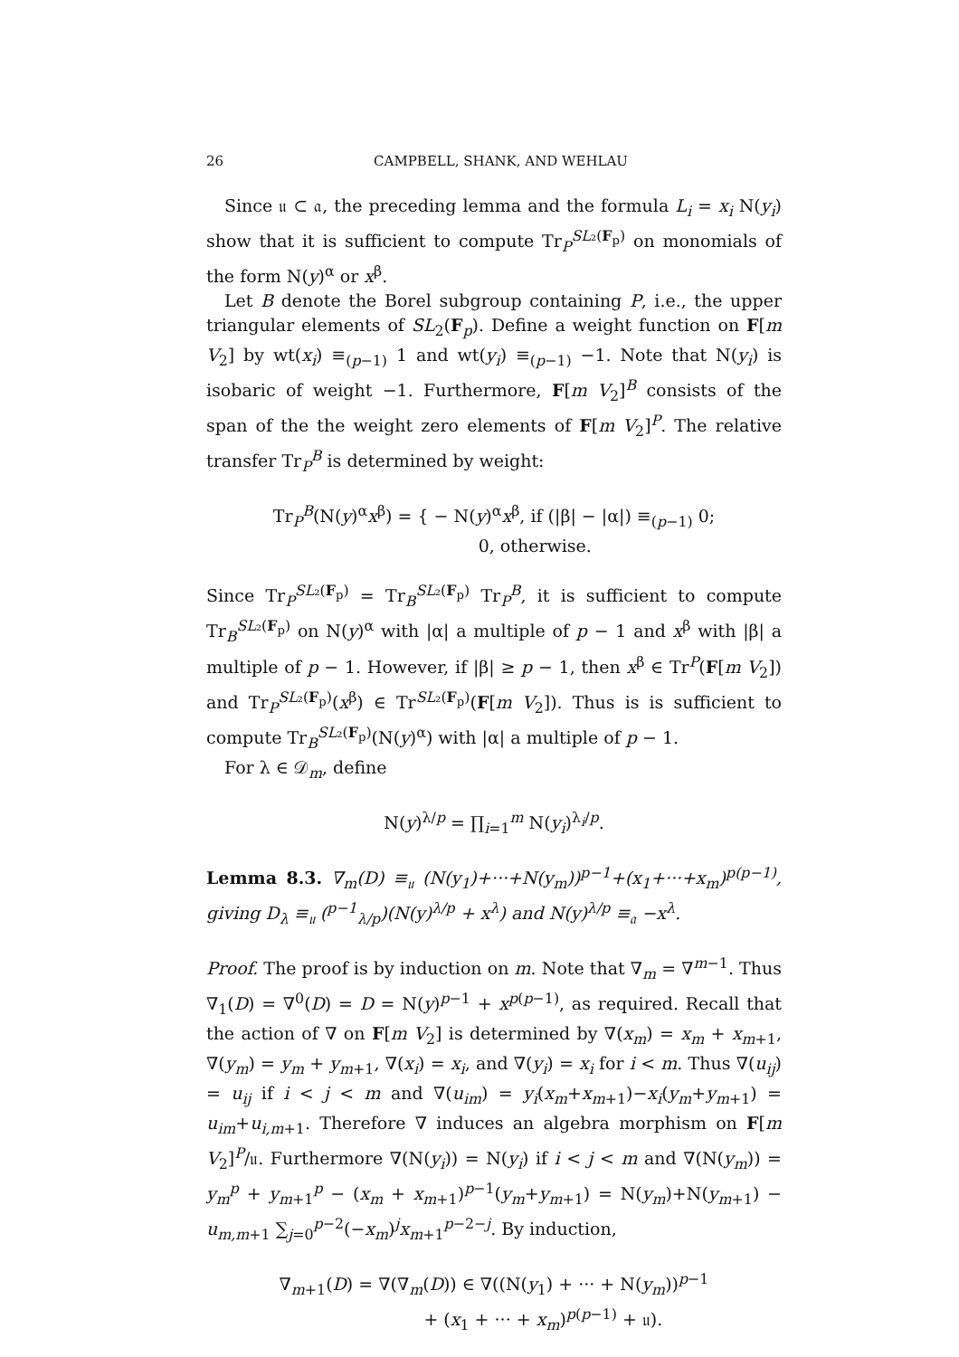26 CAMPBELL, SHANK, AND WEHLAU
Since 𝔲 ⊂ 𝔞, the preceding lemma and the formula L<sub>i</sub> = x<sub>i</sub> N(y<sub>i</sub>) show that it is sufficient to compute Tr<sub>P</sub><sup>SL₂(F<sub>p</sub>)</sup> on monomials of the form N(y)<sup>α</sup> or x<sup>β</sup>.
Let B denote the Borel subgroup containing P, i.e., the upper triangular elements of SL<sub>2</sub>(F<sub>p</sub>). Define a weight function on F[m V<sub>2</sub>] by wt(x<sub>i</sub>) ≡<sub>(p−1)</sub> 1 and wt(y<sub>i</sub>) ≡<sub>(p−1)</sub> −1. Note that N(y<sub>i</sub>) is isobaric of weight −1. Furthermore, F[m V<sub>2</sub>]<sup>B</sup> consists of the span of the the weight zero elements of F[m V<sub>2</sub>]<sup>P</sup>. The relative transfer Tr<sub>P</sub><sup>B</sup> is determined by weight:
Tr<sub>P</sub><sup>B</sup>(N(y)<sup>α</sup>x<sup>β</sup>) = { − N(y)<sup>α</sup>x<sup>β</sup>, if (|β| − |α|) ≡<sub>(p−1)</sub> 0;
0, otherwise.
Since Tr<sub>P</sub><sup>SL₂(F<sub>p</sub>)</sup> = Tr<sub>B</sub><sup>SL₂(F<sub>p</sub>)</sup> Tr<sub>P</sub><sup>B</sup>, it is sufficient to compute Tr<sub>B</sub><sup>SL₂(F<sub>p</sub>)</sup> on N(y)<sup>α</sup> with |α| a multiple of p − 1 and x<sup>β</sup> with |β| a multiple of p − 1. However, if |β| ≥ p − 1, then x<sup>β</sup> ∈ Tr<sup>P</sup>(F[m V<sub>2</sub>]) and Tr<sub>P</sub><sup>SL₂(F<sub>p</sub>)</sup>(x<sup>β</sup>) ∈ Tr<sup>SL₂(F<sub>p</sub>)</sup>(F[m V<sub>2</sub>]). Thus is is sufficient to compute Tr<sub>B</sub><sup>SL₂(F<sub>p</sub>)</sup>(N(y)<sup>α</sup>) with |α| a multiple of p − 1.
For λ ∈ 𝒟<sub>m</sub>, define
N(y)<sup>λ/p</sup> = ∏<sub>i=1</sub><sup>m</sup> N(y<sub>i</sub>)<sup>λ<sub>i</sub>/p</sup>.
Lemma 8.3. ∇<sub>m</sub>(D) ≡<sub>𝔲</sub> (N(y<sub>1</sub>)+···+N(y<sub>m</sub>))<sup>p−1</sup>+(x<sub>1</sub>+···+x<sub>m</sub>)<sup>p(p−1)</sup>, giving D<sub>λ</sub> ≡<sub>𝔲</sub> (<sup>p−1</sup><sub>λ/p</sub>)(N(y)<sup>λ/p</sup> + x<sup>λ</sup>) and N(y)<sup>λ/p</sup> ≡<sub>𝔞</sub> −x<sup>λ</sup>.
Proof. The proof is by induction on m. Note that ∇<sub>m</sub> = ∇<sup>m−1</sup>. Thus ∇<sub>1</sub>(D) = ∇<sup>0</sup>(D) = D = N(y)<sup>p−1</sup> + x<sup>p(p−1)</sup>, as required. Recall that the action of ∇ on F[m V<sub>2</sub>] is determined by ∇(x<sub>m</sub>) = x<sub>m</sub> + x<sub>m+1</sub>, ∇(y<sub>m</sub>) = y<sub>m</sub> + y<sub>m+1</sub>, ∇(x<sub>i</sub>) = x<sub>i</sub>, and ∇(y<sub>i</sub>) = x<sub>i</sub> for i < m. Thus ∇(u<sub>ij</sub>) = u<sub>ij</sub> if i < j < m and ∇(u<sub>im</sub>) = y<sub>i</sub>(x<sub>m</sub>+x<sub>m+1</sub>)−x<sub>i</sub>(y<sub>m</sub>+y<sub>m+1</sub>) = u<sub>im</sub>+u<sub>i,m+1</sub>. Therefore ∇ induces an algebra morphism on F[m V<sub>2</sub>]<sup>P</sup>/𝔲. Furthermore ∇(N(y<sub>i</sub>)) = N(y<sub>i</sub>) if i < j < m and ∇(N(y<sub>m</sub>)) = y<sub>m</sub><sup>p</sup> + y<sub>m+1</sub><sup>p</sup> − (x<sub>m</sub> + x<sub>m+1</sub>)<sup>p−1</sup>(y<sub>m</sub>+y<sub>m+1</sub>) = N(y<sub>m</sub>)+N(y<sub>m+1</sub>) − u<sub>m,m+1</sub> ∑<sub>j=0</sub><sup>p−2</sup>(−x<sub>m</sub>)<sup>j</sup>x<sub>m+1</sub><sup>p−2−j</sup>. By induction,
∇<sub>m+1</sub>(D) = ∇(∇<sub>m</sub>(D)) ∈ ∇((N(y<sub>1</sub>) + ··· + N(y<sub>m</sub>))<sup>p−1</sup>
+ (x<sub>1</sub> + ··· + x<sub>m</sub>)<sup>p(p−1)</sup> + 𝔲).